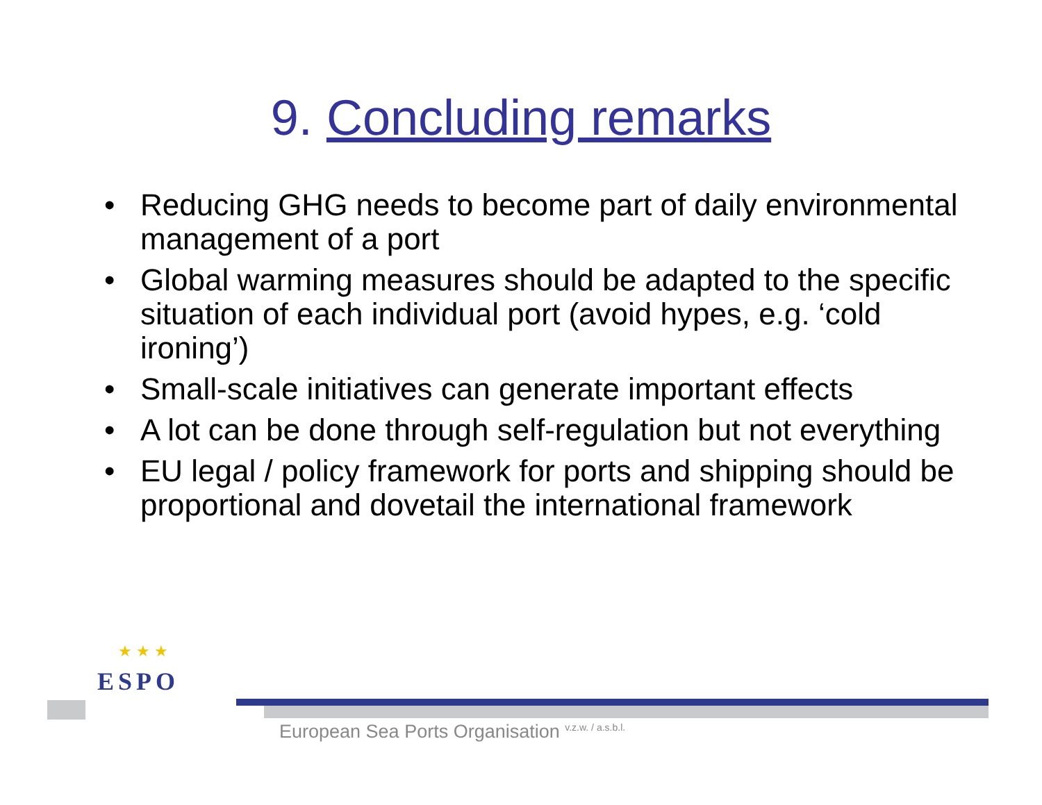9. Concluding remarks
• Reducing GHG needs to become part of daily environmental management of a port
• Global warming measures should be adapted to the specific situation of each individual port (avoid hypes, e.g. ‘cold ironing’)
• Small-scale initiatives can generate important effects
• A lot can be done through self-regulation but not everything
• EU legal / policy framework for ports and shipping should be proportional and dovetail the international framework
★ ★ ★
ESPO
European Sea Ports Organisation <sup>v.z.w. / a.s.b.l.</sup>